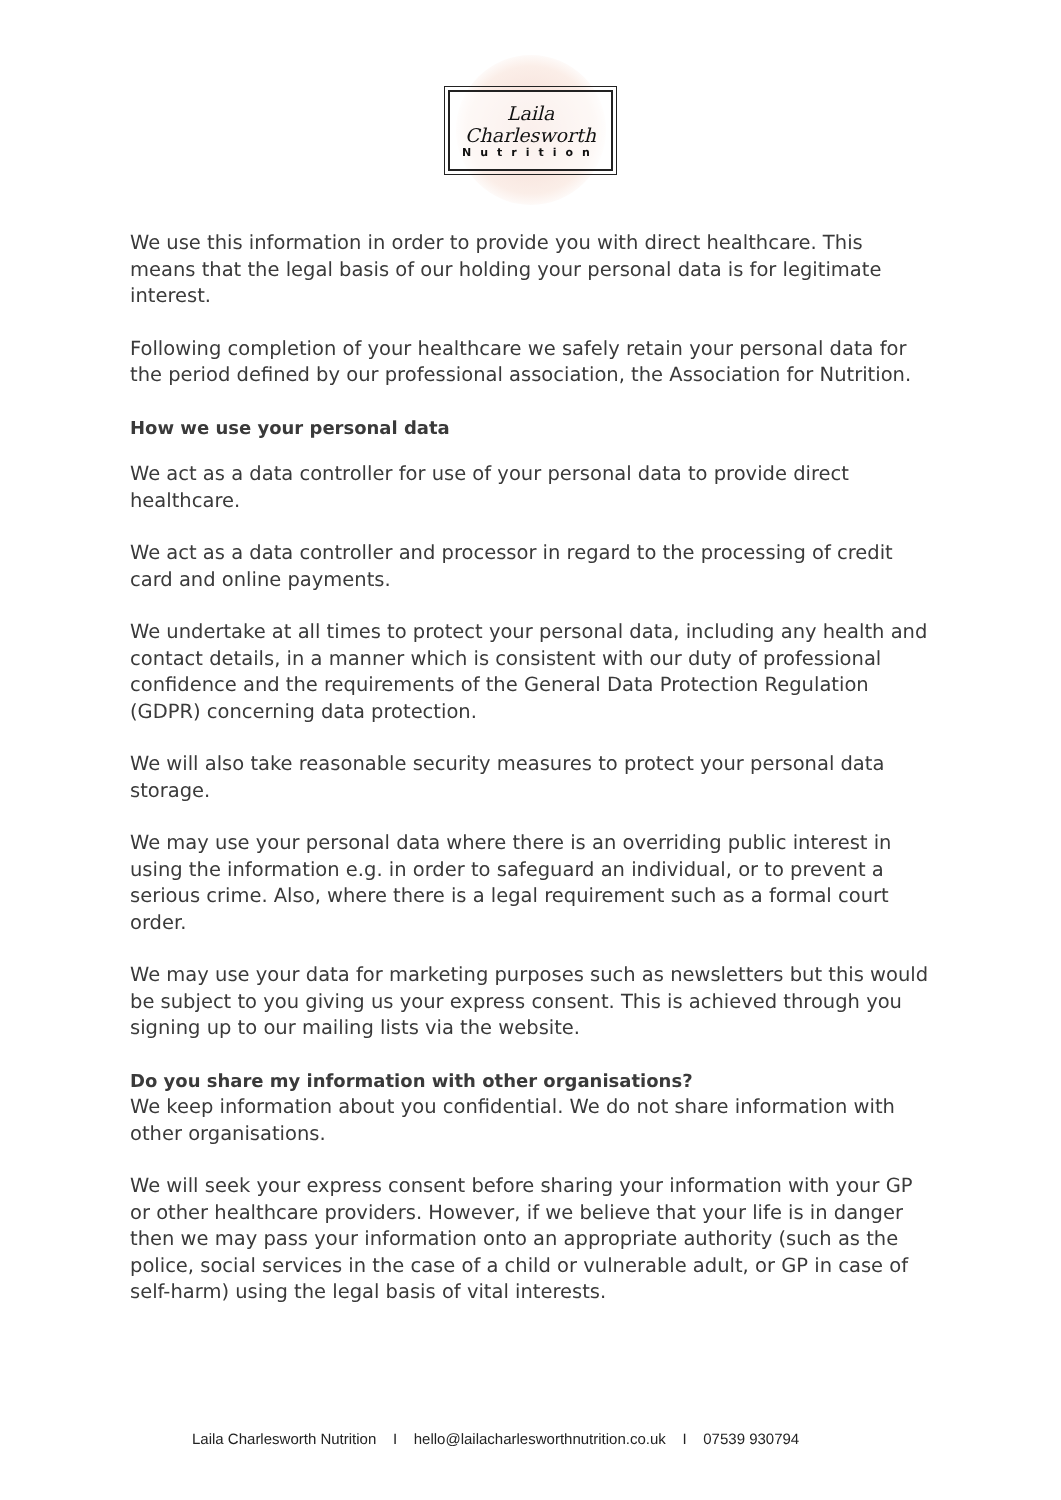Laila Charlesworth
Nutrition
We use this information in order to provide you with direct healthcare. This means that the legal basis of our holding your personal data is for legitimate interest.
Following completion of your healthcare we safely retain your personal data for the period defined by our professional association, the Association for Nutrition.
How we use your personal data
We act as a data controller for use of your personal data to provide direct healthcare.
We act as a data controller and processor in regard to the processing of credit card and online payments.
We undertake at all times to protect your personal data, including any health and contact details, in a manner which is consistent with our duty of professional confidence and the requirements of the General Data Protection Regulation (GDPR) concerning data protection.
We will also take reasonable security measures to protect your personal data storage.
We may use your personal data where there is an overriding public interest in using the information e.g. in order to safeguard an individual, or to prevent a serious crime. Also, where there is a legal requirement such as a formal court order.
We may use your data for marketing purposes such as newsletters but this would be subject to you giving us your express consent. This is achieved through you signing up to our mailing lists via the website.
Do you share my information with other organisations?
We keep information about you confidential. We do not share information with other organisations.
We will seek your express consent before sharing your information with your GP or other healthcare providers. However, if we believe that your life is in danger then we may pass your information onto an appropriate authority (such as the police, social services in the case of a child or vulnerable adult, or GP in case of self-harm) using the legal basis of vital interests.
Laila Charlesworth Nutrition I hello@lailacharlesworthnutrition.co.uk I 07539 930794